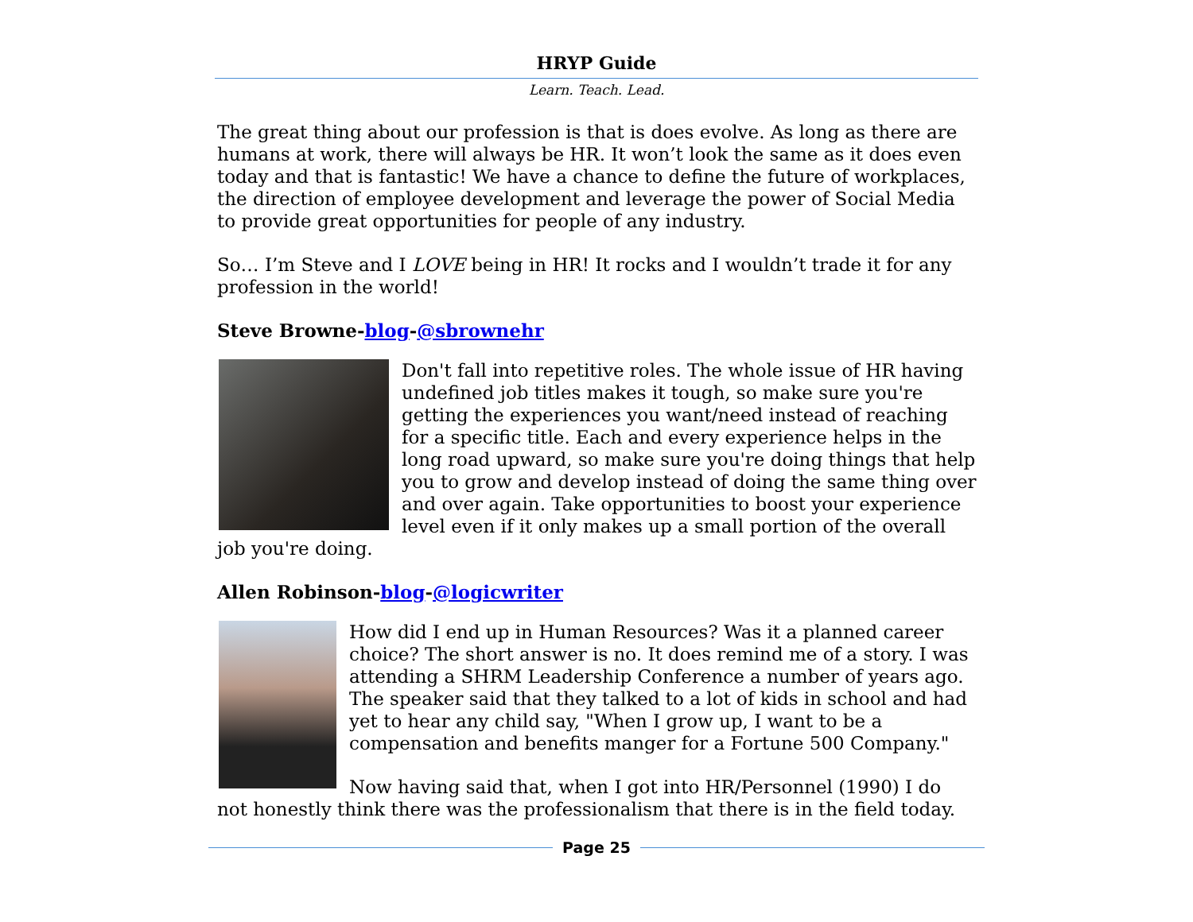HRYP Guide
Learn. Teach. Lead.
The great thing about our profession is that is does evolve. As long as there are humans at work, there will always be HR. It won’t look the same as it does even today and that is fantastic! We have a chance to define the future of workplaces, the direction of employee development and leverage the power of Social Media to provide great opportunities for people of any industry.
So… I’m Steve and I LOVE being in HR! It rocks and I wouldn’t trade it for any profession in the world!
Steve Browne-blog-@sbrownehr
Don't fall into repetitive roles. The whole issue of HR having undefined job titles makes it tough, so make sure you're getting the experiences you want/need instead of reaching for a specific title. Each and every experience helps in the long road upward, so make sure you're doing things that help you to grow and develop instead of doing the same thing over and over again. Take opportunities to boost your experience level even if it only makes up a small portion of the overall job you're doing.
Allen Robinson-blog-@logicwriter
How did I end up in Human Resources? Was it a planned career choice? The short answer is no. It does remind me of a story. I was attending a SHRM Leadership Conference a number of years ago. The speaker said that they talked to a lot of kids in school and had yet to hear any child say, "When I grow up, I want to be a compensation and benefits manger for a Fortune 500 Company."
Now having said that, when I got into HR/Personnel (1990) I do not honestly think there was the professionalism that there is in the field today.
Page 25